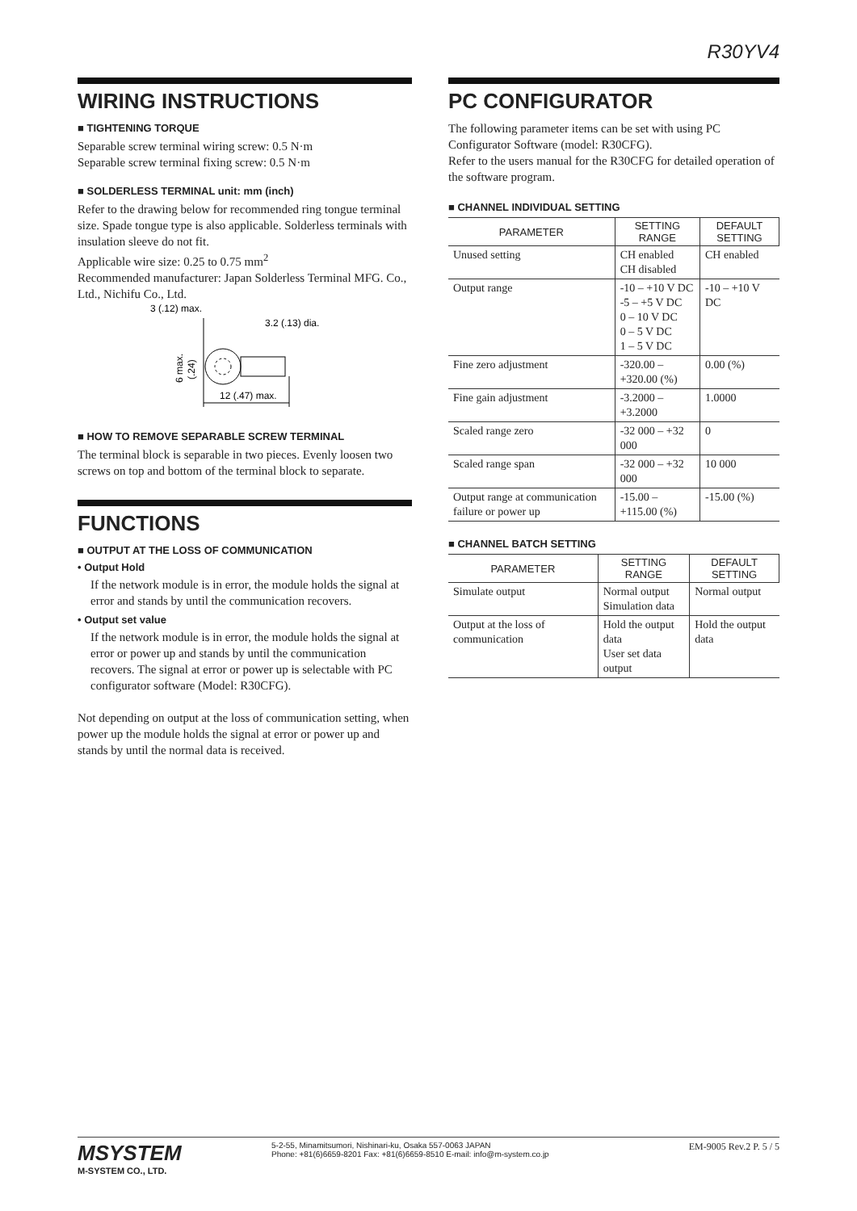R30YV4
WIRING INSTRUCTIONS
■ TIGHTENING TORQUE
Separable screw terminal wiring screw: 0.5 N·m
Separable screw terminal fixing screw: 0.5 N·m
■ SOLDERLESS TERMINAL unit: mm (inch)
Refer to the drawing below for recommended ring tongue terminal size. Spade tongue type is also applicable. Solderless terminals with insulation sleeve do not fit.
Applicable wire size: 0.25 to 0.75 mm<sup>2</sup>
Recommended manufacturer: Japan Solderless Terminal MFG. Co., Ltd., Nichifu Co., Ltd.
3 (.12) max.
3.2 (.13) dia.
12 (.47) max.
6 max.
(.24)
■ HOW TO REMOVE SEPARABLE SCREW TERMINAL
The terminal block is separable in two pieces. Evenly loosen two screws on top and bottom of the terminal block to separate.
FUNCTIONS
■ OUTPUT AT THE LOSS OF COMMUNICATION
• Output Hold
If the network module is in error, the module holds the signal at error and stands by until the communication recovers.
• Output set value
If the network module is in error, the module holds the signal at error or power up and stands by until the communication recovers. The signal at error or power up is selectable with PC configurator software (Model: R30CFG).
Not depending on output at the loss of communication setting, when power up the module holds the signal at error or power up and stands by until the normal data is received.
PC CONFIGURATOR
The following parameter items can be set with using PC Configurator Software (model: R30CFG).
Refer to the users manual for the R30CFG for detailed operation of the software program.
■ CHANNEL INDIVIDUAL SETTING
| PARAMETER | SETTING RANGE | DEFAULT SETTING |
| --- | --- | --- |
| Unused setting | CH enabled CH disabled | CH enabled |
| Output range | -10 – +10 V DC -5 – +5 V DC 0 – 10 V DC 0 – 5 V DC 1 – 5 V DC | -10 – +10 V DC |
| Fine zero adjustment | -320.00 – +320.00 (%) | 0.00 (%) |
| Fine gain adjustment | -3.2000 – +3.2000 | 1.0000 |
| Scaled range zero | -32 000 – +32 000 | 0 |
| Scaled range span | -32 000 – +32 000 | 10 000 |
| Output range at communication failure or power up | -15.00 – +115.00 (%) | -15.00 (%) |
■ CHANNEL BATCH SETTING
| PARAMETER | SETTING RANGE | DEFAULT SETTING |
| --- | --- | --- |
| Simulate output | Normal output Simulation data | Normal output |
| Output at the loss of communication | Hold the output data User set data output | Hold the output data |
MSYSTEM
M-SYSTEM CO., LTD.
5-2-55, Minamitsumori, Nishinari-ku, Osaka 557-0063 JAPAN
Phone: +81(6)6659-8201 Fax: +81(6)6659-8510 E-mail: info@m-system.co.jp
EM-9005 Rev.2 P. 5 / 5